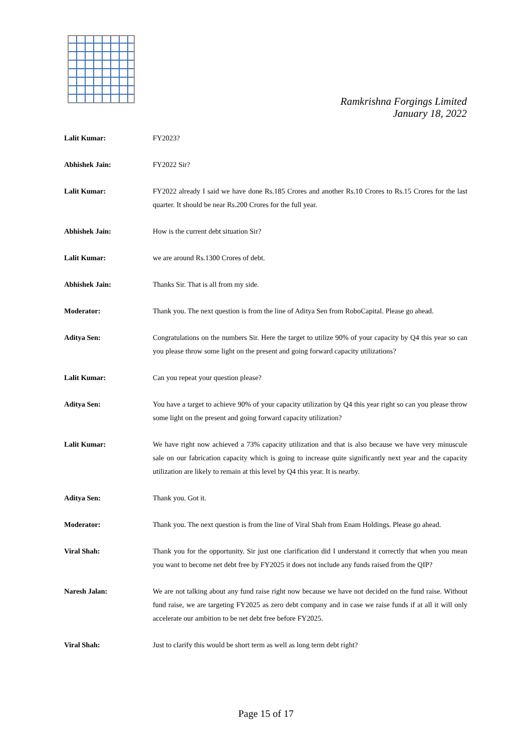Ramkrishna Forgings Limited
January 18, 2022
Lalit Kumar: FY2023?
Abhishek Jain: FY2022 Sir?
Lalit Kumar: FY2022 already I said we have done Rs.185 Crores and another Rs.10 Crores to Rs.15 Crores for the last quarter. It should be near Rs.200 Crores for the full year.
Abhishek Jain: How is the current debt situation Sir?
Lalit Kumar: we are around Rs.1300 Crores of debt.
Abhishek Jain: Thanks Sir. That is all from my side.
Moderator: Thank you. The next question is from the line of Aditya Sen from RoboCapital. Please go ahead.
Aditya Sen: Congratulations on the numbers Sir. Here the target to utilize 90% of your capacity by Q4 this year so can you please throw some light on the present and going forward capacity utilizations?
Lalit Kumar: Can you repeat your question please?
Aditya Sen: You have a target to achieve 90% of your capacity utilization by Q4 this year right so can you please throw some light on the present and going forward capacity utilization?
Lalit Kumar: We have right now achieved a 73% capacity utilization and that is also because we have very minuscule sale on our fabrication capacity which is going to increase quite significantly next year and the capacity utilization are likely to remain at this level by Q4 this year. It is nearby.
Aditya Sen: Thank you. Got it.
Moderator: Thank you. The next question is from the line of Viral Shah from Enam Holdings. Please go ahead.
Viral Shah: Thank you for the opportunity. Sir just one clarification did I understand it correctly that when you mean you want to become net debt free by FY2025 it does not include any funds raised from the QIP?
Naresh Jalan: We are not talking about any fund raise right now because we have not decided on the fund raise. Without fund raise, we are targeting FY2025 as zero debt company and in case we raise funds if at all it will only accelerate our ambition to be net debt free before FY2025.
Viral Shah: Just to clarify this would be short term as well as long term debt right?
Page 15 of 17